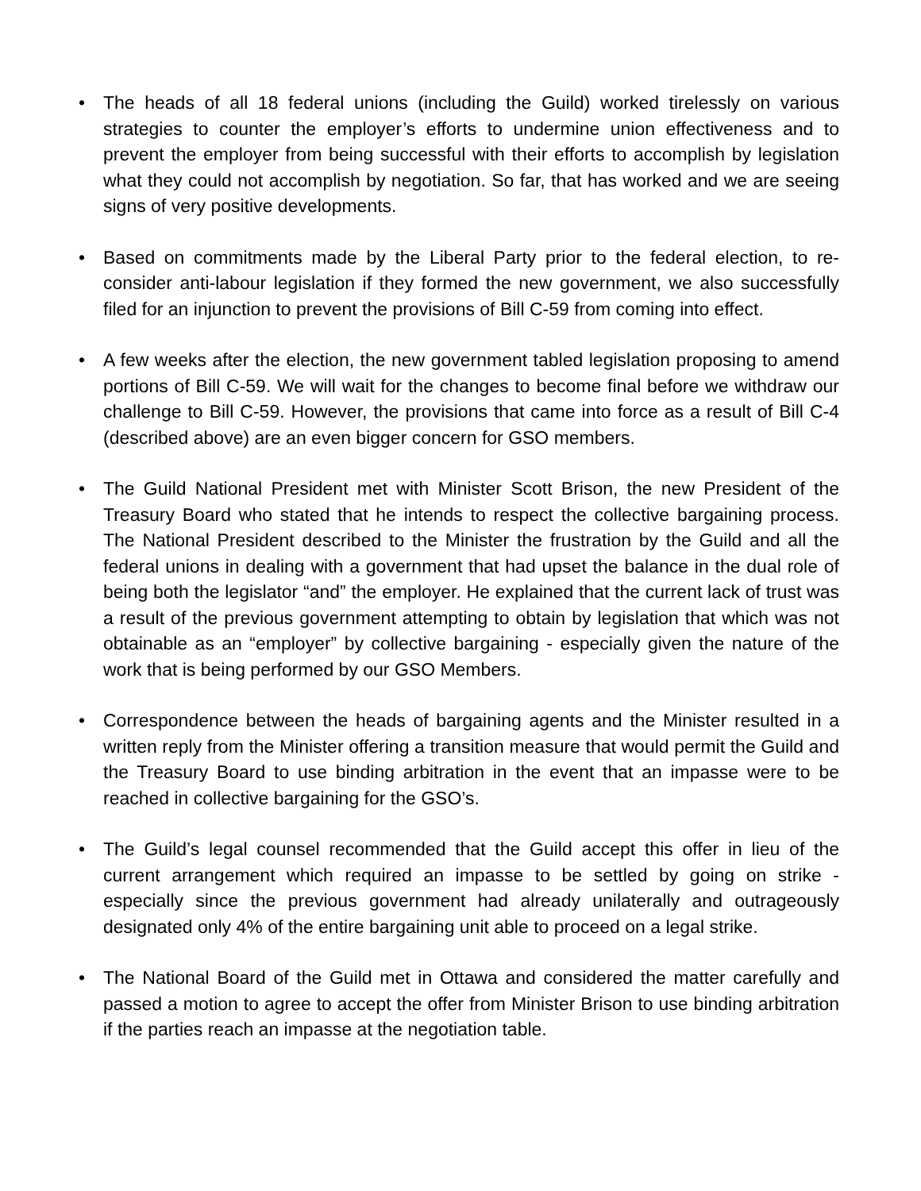• The heads of all 18 federal unions (including the Guild) worked tirelessly on various strategies to counter the employer’s efforts to undermine union effectiveness and to prevent the employer from being successful with their efforts to accomplish by legislation what they could not accomplish by negotiation. So far, that has worked and we are seeing signs of very positive developments.
• Based on commitments made by the Liberal Party prior to the federal election, to re-consider anti-labour legislation if they formed the new government, we also successfully filed for an injunction to prevent the provisions of Bill C-59 from coming into effect.
• A few weeks after the election, the new government tabled legislation proposing to amend portions of Bill C-59. We will wait for the changes to become final before we withdraw our challenge to Bill C-59. However, the provisions that came into force as a result of Bill C-4 (described above) are an even bigger concern for GSO members.
• The Guild National President met with Minister Scott Brison, the new President of the Treasury Board who stated that he intends to respect the collective bargaining process. The National President described to the Minister the frustration by the Guild and all the federal unions in dealing with a government that had upset the balance in the dual role of being both the legislator “and” the employer. He explained that the current lack of trust was a result of the previous government attempting to obtain by legislation that which was not obtainable as an “employer” by collective bargaining - especially given the nature of the work that is being performed by our GSO Members.
• Correspondence between the heads of bargaining agents and the Minister resulted in a written reply from the Minister offering a transition measure that would permit the Guild and the Treasury Board to use binding arbitration in the event that an impasse were to be reached in collective bargaining for the GSO’s.
• The Guild’s legal counsel recommended that the Guild accept this offer in lieu of the current arrangement which required an impasse to be settled by going on strike - especially since the previous government had already unilaterally and outrageously designated only 4% of the entire bargaining unit able to proceed on a legal strike.
• The National Board of the Guild met in Ottawa and considered the matter carefully and passed a motion to agree to accept the offer from Minister Brison to use binding arbitration if the parties reach an impasse at the negotiation table.